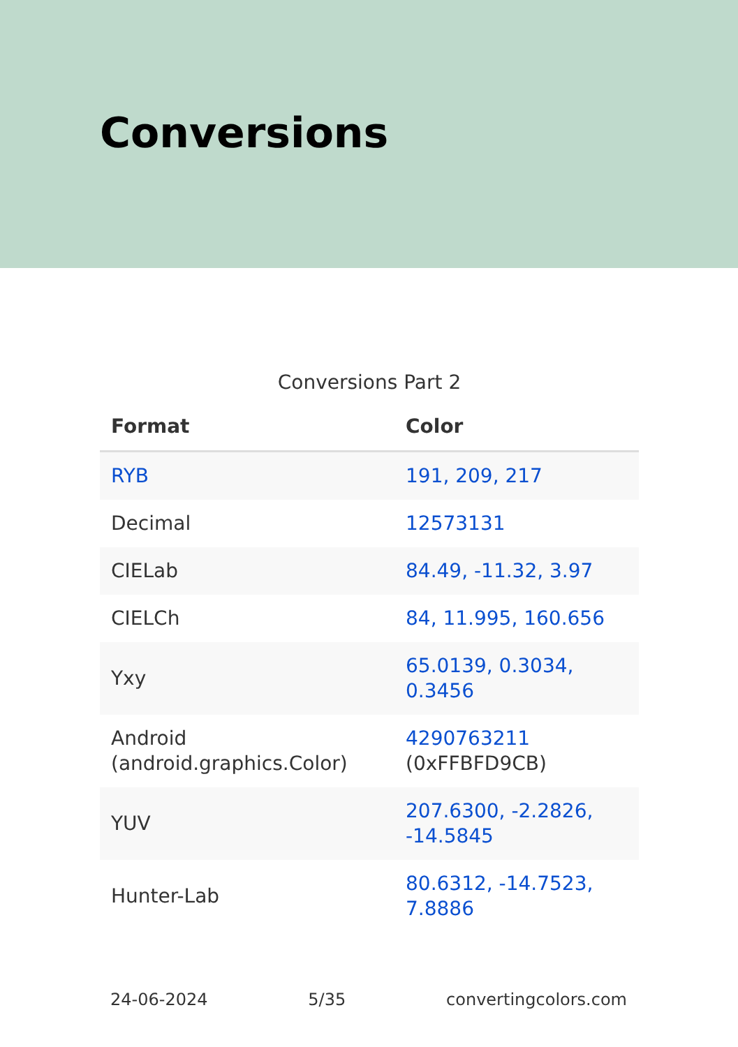Conversions
Conversions Part 2
| Format | Color |
| --- | --- |
| RYB | 191, 209, 217 |
| Decimal | 12573131 |
| CIELab | 84.49, -11.32, 3.97 |
| CIELCh | 84, 11.995, 160.656 |
| Yxy | 65.0139, 0.3034, 0.3456 |
| Android (android.graphics.Color) | 4290763211 (0xFFBFD9CB) |
| YUV | 207.6300, -2.2826, -14.5845 |
| Hunter-Lab | 80.6312, -14.7523, 7.8886 |
24-06-2024 5/35 convertingcolors.com